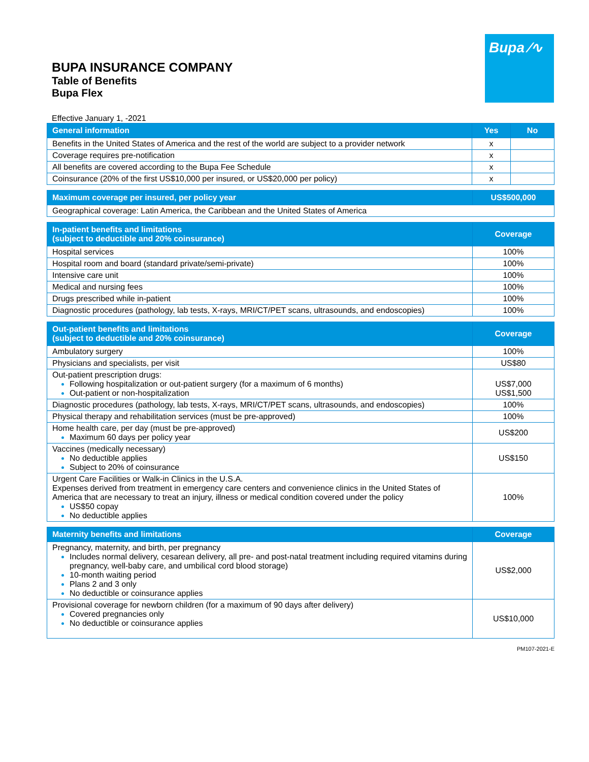Bupa ∕∿
BUPA INSURANCE COMPANY
Table of Benefits
Bupa Flex
Effective January 1, -2021
| General information | Yes | No |
| --- | --- | --- |
| Benefits in the United States of America and the rest of the world are subject to a provider network | x | |
| Coverage requires pre-notification | x | |
| All benefits are covered according to the Bupa Fee Schedule | x | |
| Coinsurance (20% of the first US$10,000 per insured, or US$20,000 per policy) | x | |
| Maximum coverage per insured, per policy year | US$500,000 |
| --- | --- |
| Geographical coverage: Latin America, the Caribbean and the United States of America | |
| In-patient benefits and limitations (subject to deductible and 20% coinsurance) | Coverage |
| --- | --- |
| Hospital services | 100% |
| Hospital room and board (standard private/semi-private) | 100% |
| Intensive care unit | 100% |
| Medical and nursing fees | 100% |
| Drugs prescribed while in-patient | 100% |
| Diagnostic procedures (pathology, lab tests, X-rays, MRI/CT/PET scans, ultrasounds, and endoscopies) | 100% |
| Out-patient benefits and limitations (subject to deductible and 20% coinsurance) | Coverage |
| --- | --- |
| Ambulatory surgery | 100% |
| Physicians and specialists, per visit | US$80 |
| Out-patient prescription drugs: Following hospitalization or out-patient surgery (for a maximum of 6 months) Out-patient or non-hospitalization | US$7,000 US$1,500 |
| Diagnostic procedures (pathology, lab tests, X-rays, MRI/CT/PET scans, ultrasounds, and endoscopies) | 100% |
| Physical therapy and rehabilitation services (must be pre-approved) | 100% |
| Home health care, per day (must be pre-approved) Maximum 60 days per policy year | US$200 |
| Vaccines (medically necessary) No deductible applies Subject to 20% of coinsurance | US$150 |
| Urgent Care Facilities or Walk-in Clinics in the U.S.A. Expenses derived from treatment in emergency care centers and convenience clinics in the United States of America that are necessary to treat an injury, illness or medical condition covered under the policy US$50 copay No deductible applies | 100% |
| Maternity benefits and limitations | Coverage |
| --- | --- |
| Pregnancy, maternity, and birth, per pregnancy Includes normal delivery, cesarean delivery, all pre- and post-natal treatment including required vitamins during pregnancy, well-baby care, and umbilical cord blood storage) 10-month waiting period Plans 2 and 3 only No deductible or coinsurance applies | US$2,000 |
| Provisional coverage for newborn children (for a maximum of 90 days after delivery) Covered pregnancies only No deductible or coinsurance applies | US$10,000 |
PM107-2021-E